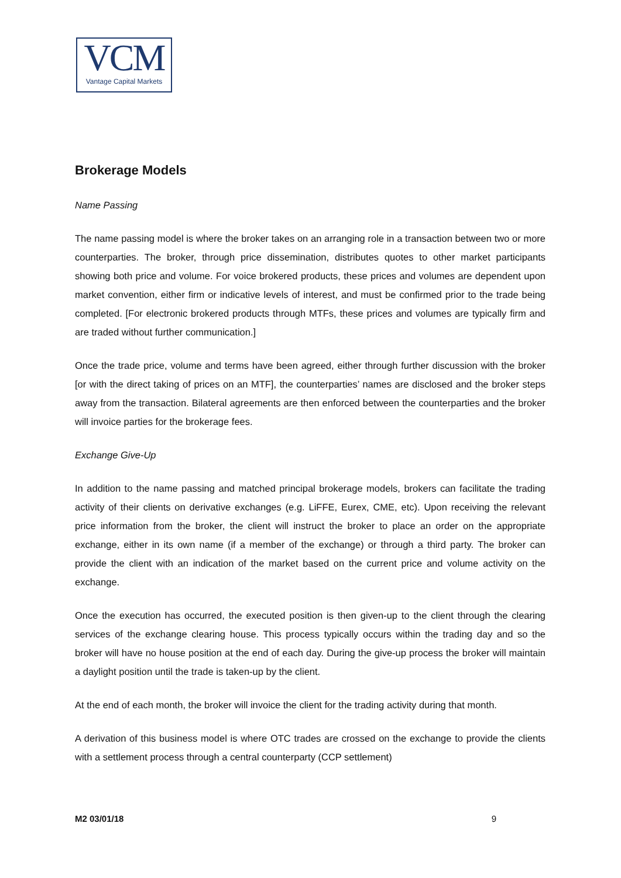VCM
Vantage Capital Markets
Brokerage Models
Name Passing
The name passing model is where the broker takes on an arranging role in a transaction between two or more counterparties. The broker, through price dissemination, distributes quotes to other market participants showing both price and volume. For voice brokered products, these prices and volumes are dependent upon market convention, either firm or indicative levels of interest, and must be confirmed prior to the trade being completed. [For electronic brokered products through MTFs, these prices and volumes are typically firm and are traded without further communication.]
Once the trade price, volume and terms have been agreed, either through further discussion with the broker [or with the direct taking of prices on an MTF], the counterparties’ names are disclosed and the broker steps away from the transaction. Bilateral agreements are then enforced between the counterparties and the broker will invoice parties for the brokerage fees.
Exchange Give-Up
In addition to the name passing and matched principal brokerage models, brokers can facilitate the trading activity of their clients on derivative exchanges (e.g. LiFFE, Eurex, CME, etc). Upon receiving the relevant price information from the broker, the client will instruct the broker to place an order on the appropriate exchange, either in its own name (if a member of the exchange) or through a third party. The broker can provide the client with an indication of the market based on the current price and volume activity on the exchange.
Once the execution has occurred, the executed position is then given-up to the client through the clearing services of the exchange clearing house. This process typically occurs within the trading day and so the broker will have no house position at the end of each day. During the give-up process the broker will maintain a daylight position until the trade is taken-up by the client.
At the end of each month, the broker will invoice the client for the trading activity during that month.
A derivation of this business model is where OTC trades are crossed on the exchange to provide the clients with a settlement process through a central counterparty (CCP settlement)
M2 03/01/18 9